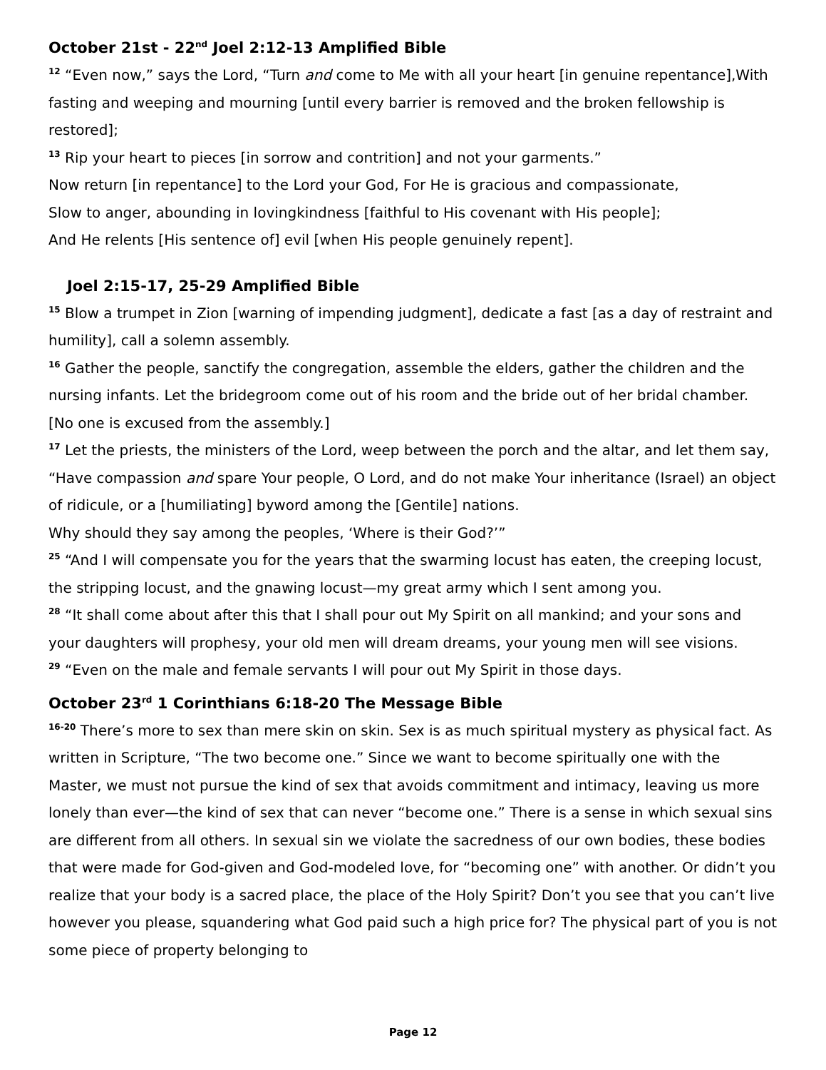October 21st - 22<sup>nd</sup> Joel 2:12-13 Amplified Bible
<sup>12</sup> “Even now,” says the Lord, “Turn and come to Me with all your heart [in genuine repentance],With fasting and weeping and mourning [until every barrier is removed and the broken fellowship is restored];
<sup>13</sup> Rip your heart to pieces [in sorrow and contrition] and not your garments.”
Now return [in repentance] to the Lord your God, For He is gracious and compassionate,
Slow to anger, abounding in lovingkindness [faithful to His covenant with His people];
And He relents [His sentence of] evil [when His people genuinely repent].
Joel 2:15-17, 25-29 Amplified Bible
<sup>15</sup> Blow a trumpet in Zion [warning of impending judgment], dedicate a fast [as a day of restraint and humility], call a solemn assembly.
<sup>16</sup> Gather the people, sanctify the congregation, assemble the elders, gather the children and the nursing infants. Let the bridegroom come out of his room and the bride out of her bridal chamber. [No one is excused from the assembly.]
<sup>17</sup> Let the priests, the ministers of the Lord, weep between the porch and the altar, and let them say, “Have compassion and spare Your people, O Lord, and do not make Your inheritance (Israel) an object of ridicule, or a [humiliating] byword among the [Gentile] nations.
Why should they say among the peoples, ‘Where is their God?’”
<sup>25</sup> “And I will compensate you for the years that the swarming locust has eaten, the creeping locust, the stripping locust, and the gnawing locust—my great army which I sent among you.
<sup>28</sup> “It shall come about after this that I shall pour out My Spirit on all mankind; and your sons and your daughters will prophesy, your old men will dream dreams, your young men will see visions.
<sup>29</sup> “Even on the male and female servants I will pour out My Spirit in those days.
October 23<sup>rd</sup> 1 Corinthians 6:18-20 The Message Bible
<sup>16-20</sup> There’s more to sex than mere skin on skin. Sex is as much spiritual mystery as physical fact. As written in Scripture, “The two become one.” Since we want to become spiritually one with the Master, we must not pursue the kind of sex that avoids commitment and intimacy, leaving us more lonely than ever—the kind of sex that can never “become one.” There is a sense in which sexual sins are different from all others. In sexual sin we violate the sacredness of our own bodies, these bodies that were made for God-given and God-modeled love, for “becoming one” with another. Or didn’t you realize that your body is a sacred place, the place of the Holy Spirit? Don’t you see that you can’t live however you please, squandering what God paid such a high price for? The physical part of you is not some piece of property belonging to
Page 12